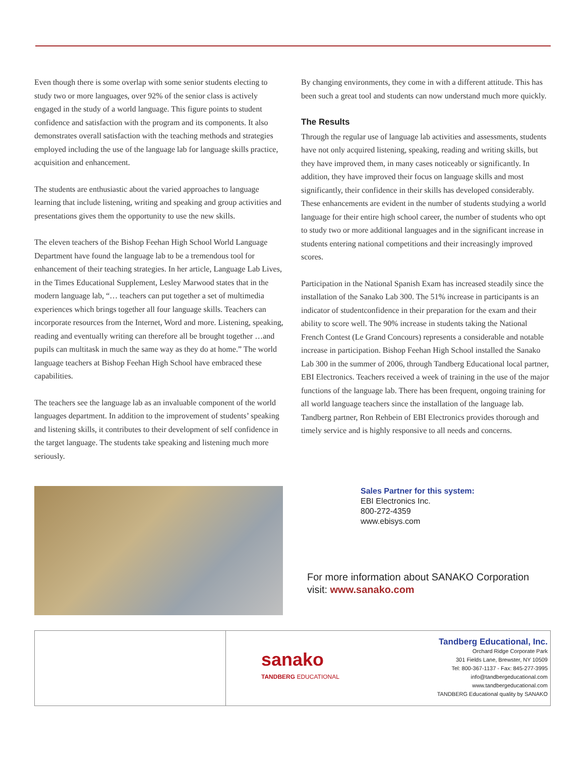Even though there is some overlap with some senior students electing to study two or more languages, over 92% of the senior class is actively engaged in the study of a world language. This figure points to student confidence and satisfaction with the program and its components. It also demonstrates overall satisfaction with the teaching methods and strategies employed including the use of the language lab for language skills practice, acquisition and enhancement.
The students are enthusiastic about the varied approaches to language learning that include listening, writing and speaking and group activities and presentations gives them the opportunity to use the new skills.
The eleven teachers of the Bishop Feehan High School World Language Department have found the language lab to be a tremendous tool for enhancement of their teaching strategies. In her article, Language Lab Lives, in the Times Educational Supplement, Lesley Marwood states that in the modern language lab, “… teachers can put together a set of multimedia experiences which brings together all four language skills. Teachers can incorporate resources from the Internet, Word and more. Listening, speaking, reading and eventually writing can therefore all be brought together …and pupils can multitask in much the same way as they do at home.” The world language teachers at Bishop Feehan High School have embraced these capabilities.
The teachers see the language lab as an invaluable component of the world languages department. In addition to the improvement of students’ speaking and listening skills, it contributes to their development of self confidence in the target language. The students take speaking and listening much more seriously.
By changing environments, they come in with a different attitude. This has been such a great tool and students can now understand much more quickly.
The Results
Through the regular use of language lab activities and assessments, students have not only acquired listening, speaking, reading and writing skills, but they have improved them, in many cases noticeably or significantly. In addition, they have improved their focus on language skills and most significantly, their confidence in their skills has developed considerably. These enhancements are evident in the number of students studying a world language for their entire high school career, the number of students who opt to study two or more additional languages and in the significant increase in students entering national competitions and their increasingly improved scores.
Participation in the National Spanish Exam has increased steadily since the installation of the Sanako Lab 300. The 51% increase in participants is an indicator of studentconfidence in their preparation for the exam and their ability to score well. The 90% increase in students taking the National French Contest (Le Grand Concours) represents a considerable and notable increase in participation. Bishop Feehan High School installed the Sanako Lab 300 in the summer of 2006, through Tandberg Educational local partner, EBI Electronics. Teachers received a week of training in the use of the major functions of the language lab. There has been frequent, ongoing training for all world language teachers since the installation of the language lab. Tandberg partner, Ron Rehbein of EBI Electronics provides thorough and timely service and is highly responsive to all needs and concerns.
Sales Partner for this system:
EBI Electronics Inc.
800-272-4359
www.ebisys.com
For more information about SANAKO Corporation
visit: www.sanako.com
sanako
TANDBERG EDUCATIONAL
Tandberg Educational, Inc.
Orchard Ridge Corporate Park
301 Fields Lane, Brewster, NY 10509
Tel: 800-367-1137 - Fax: 845-277-3995
info@tandbergeducational.com
www.tandbergeducational.com
TANDBERG Educational quality by SANAKO